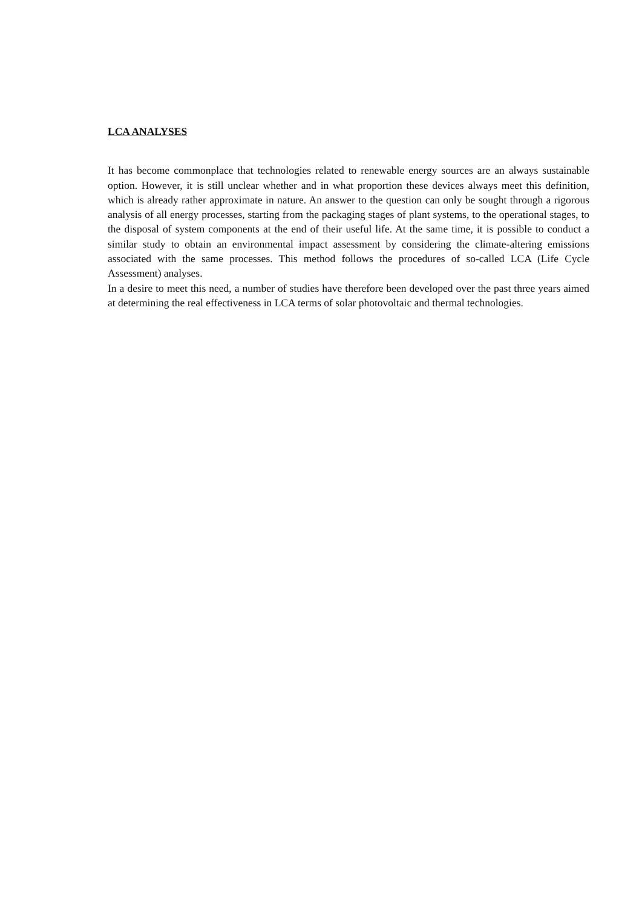LCA ANALYSES
It has become commonplace that technologies related to renewable energy sources are an always sustainable option. However, it is still unclear whether and in what proportion these devices always meet this definition, which is already rather approximate in nature. An answer to the question can only be sought through a rigorous analysis of all energy processes, starting from the packaging stages of plant systems, to the operational stages, to the disposal of system components at the end of their useful life. At the same time, it is possible to conduct a similar study to obtain an environmental impact assessment by considering the climate-altering emissions associated with the same processes. This method follows the procedures of so-called LCA (Life Cycle Assessment) analyses.
In a desire to meet this need, a number of studies have therefore been developed over the past three years aimed at determining the real effectiveness in LCA terms of solar photovoltaic and thermal technologies.